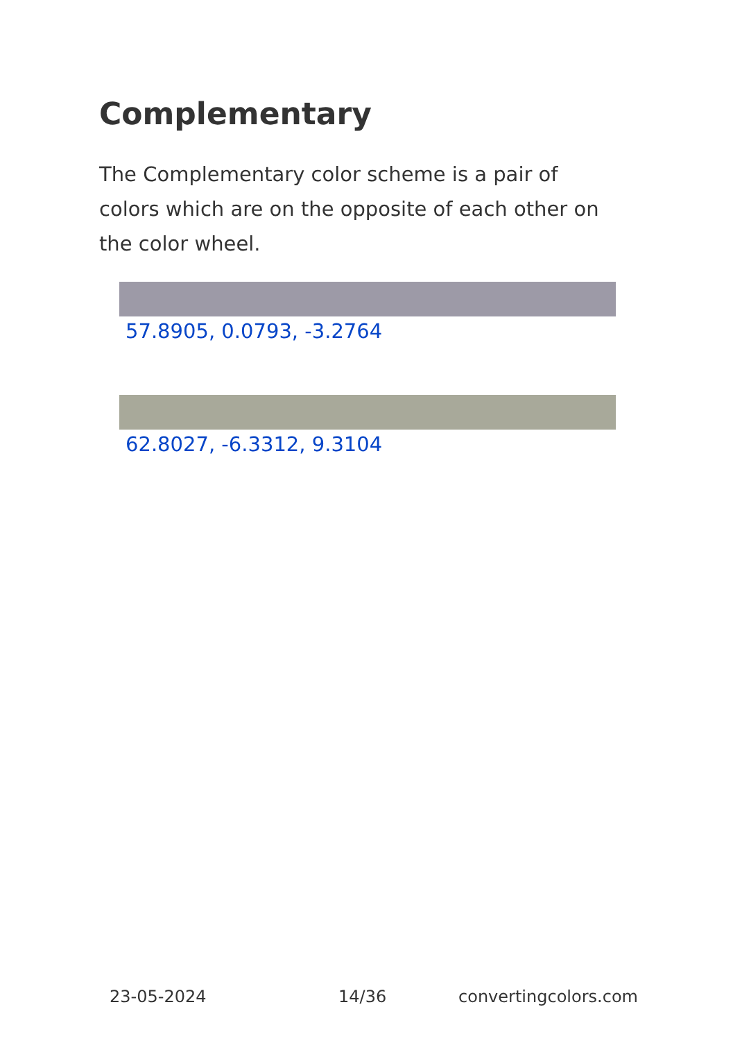Complementary
The Complementary color scheme is a pair of colors which are on the opposite of each other on the color wheel.
57.8905, 0.0793, -3.2764
62.8027, -6.3312, 9.3104
23-05-2024 14/36 convertingcolors.com